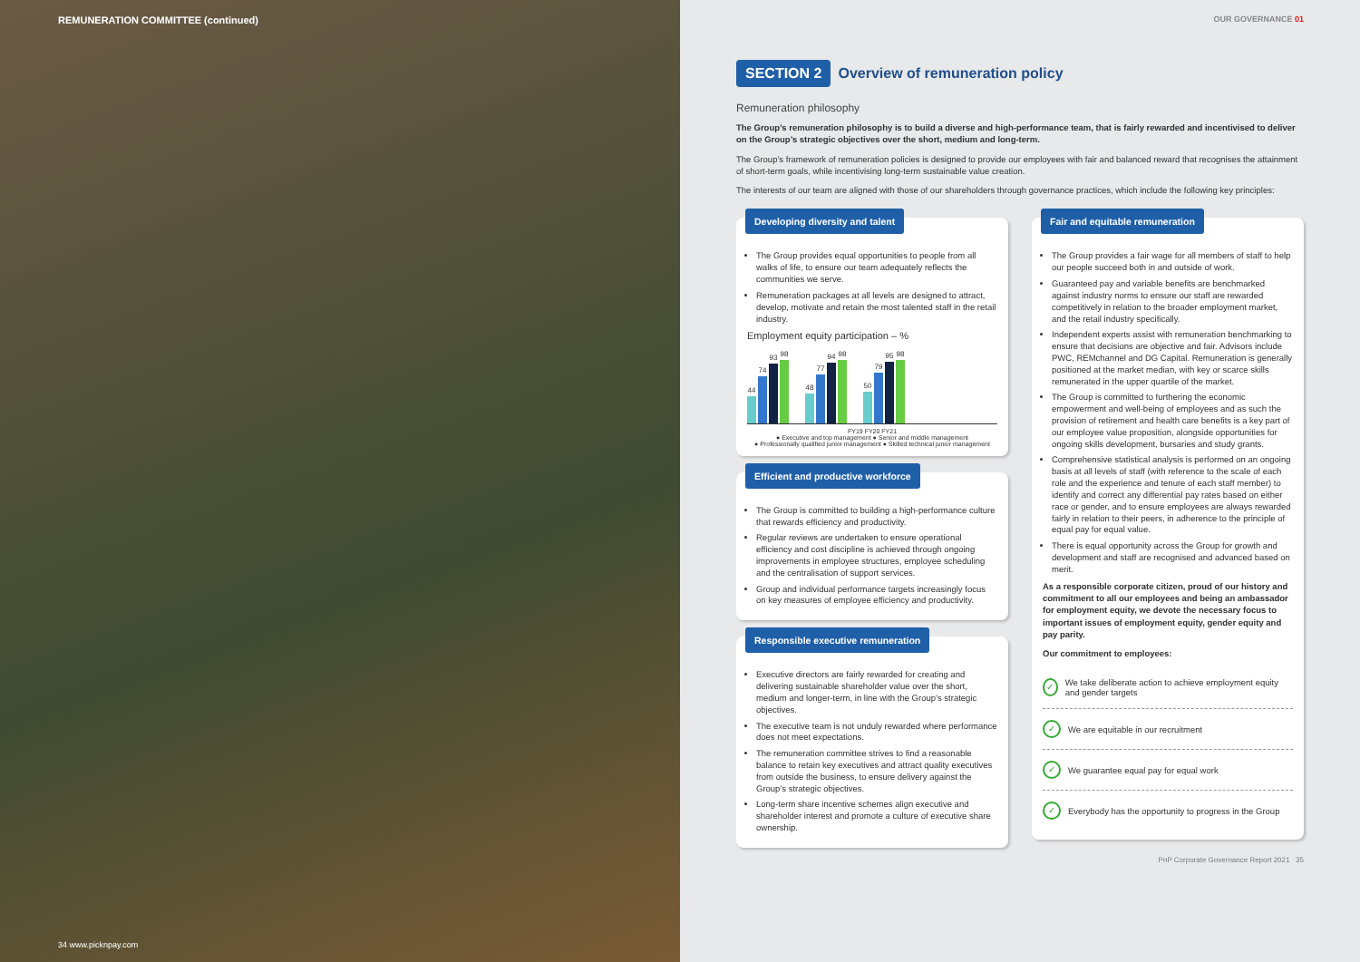REMUNERATION COMMITTEE (continued)
34 www.picknpay.com
OUR GOVERNANCE 01
SECTION 2
Overview of remuneration policy
Remuneration philosophy
The Group’s remuneration philosophy is to build a diverse and high-performance team, that is fairly rewarded and incentivised to deliver on the Group’s strategic objectives over the short, medium and long-term.
The Group’s framework of remuneration policies is designed to provide our employees with fair and balanced reward that recognises the attainment of short-term goals, while incentivising long-term sustainable value creation.
The interests of our team are aligned with those of our shareholders through governance practices, which include the following key principles:
Developing diversity and talent
The Group provides equal opportunities to people from all walks of life, to ensure our team adequately reflects the communities we serve.
Remuneration packages at all levels are designed to attract, develop, motivate and retain the most talented staff in the retail industry.
Employment equity participation – %
44
74
93
98
48
77
94
98
50
79
95
98
FY19 FY20 FY21
● Executive and top management ● Senior and middle management
● Professionally qualified junior management ● Skilled technical junior management
Efficient and productive workforce
The Group is committed to building a high-performance culture that rewards efficiency and productivity.
Regular reviews are undertaken to ensure operational efficiency and cost discipline is achieved through ongoing improvements in employee structures, employee scheduling and the centralisation of support services.
Group and individual performance targets increasingly focus on key measures of employee efficiency and productivity.
Responsible executive remuneration
Executive directors are fairly rewarded for creating and delivering sustainable shareholder value over the short, medium and longer-term, in line with the Group’s strategic objectives.
The executive team is not unduly rewarded where performance does not meet expectations.
The remuneration committee strives to find a reasonable balance to retain key executives and attract quality executives from outside the business, to ensure delivery against the Group’s strategic objectives.
Long-term share incentive schemes align executive and shareholder interest and promote a culture of executive share ownership.
Fair and equitable remuneration
The Group provides a fair wage for all members of staff to help our people succeed both in and outside of work.
Guaranteed pay and variable benefits are benchmarked against industry norms to ensure our staff are rewarded competitively in relation to the broader employment market, and the retail industry specifically.
Independent experts assist with remuneration benchmarking to ensure that decisions are objective and fair. Advisors include PWC, REMchannel and DG Capital. Remuneration is generally positioned at the market median, with key or scarce skills remunerated in the upper quartile of the market.
The Group is committed to furthering the economic empowerment and well-being of employees and as such the provision of retirement and health care benefits is a key part of our employee value proposition, alongside opportunities for ongoing skills development, bursaries and study grants.
Comprehensive statistical analysis is performed on an ongoing basis at all levels of staff (with reference to the scale of each role and the experience and tenure of each staff member) to identify and correct any differential pay rates based on either race or gender, and to ensure employees are always rewarded fairly in relation to their peers, in adherence to the principle of equal pay for equal value.
There is equal opportunity across the Group for growth and development and staff are recognised and advanced based on merit.
As a responsible corporate citizen, proud of our history and commitment to all our employees and being an ambassador for employment equity, we devote the necessary focus to important issues of employment equity, gender equity and pay parity.
Our commitment to employees:
✓ We take deliberate action to achieve employment equity and gender targets
✓ We are equitable in our recruitment
✓ We guarantee equal pay for equal work
✓ Everybody has the opportunity to progress in the Group
PnP Corporate Governance Report 2021 35